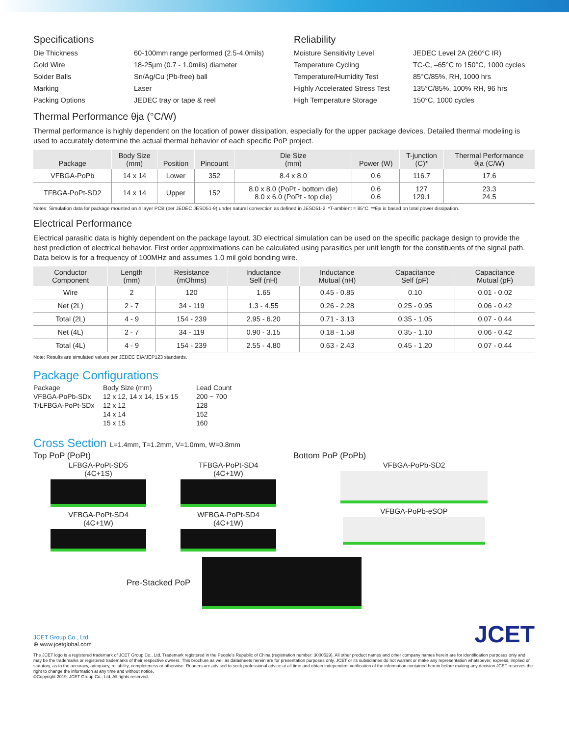Specifications
Die Thickness
60-100mm range performed (2.5-4.0mils)
Gold Wire
18-25µm (0.7 - 1.0mils) diameter
Solder Balls
Sn/Ag/Cu (Pb-free) ball
Marking
Laser
Packing Options
JEDEC tray or tape & reel
Reliability
Moisture Sensitivity Level
JEDEC Level 2A (260°C IR)
Temperature Cycling
TC-C, –65°C to 150°C, 1000 cycles
Temperature/Humidity Test
85°C/85%, RH, 1000 hrs
Highly Accelerated Stress Test
135°C/85%, 100% RH, 96 hrs
High Temperature Storage
150°C, 1000 cycles
Thermal Performance θja (°C/W)
Thermal performance is highly dependent on the location of power dissipation, especially for the upper package devices. Detailed thermal modeling is used to accurately determine the actual thermal behavior of each specific PoP project.
| Package | Body Size (mm) | Position | Pincount | Die Size (mm) | Power (W) | T-junction (C)* | Thermal Performance θja (C/W) |
| --- | --- | --- | --- | --- | --- | --- | --- |
| VFBGA-PoPb | 14 x 14 | Lower | 352 | 8.4 x 8.0 | 0.6 | 116.7 | 17.6 |
| TFBGA-PoPt-SD2 | 14 x 14 | Upper | 152 | 8.0 x 8.0 (PoPt - bottom die) 8.0 x 6.0 (PoPt - top die) | 0.6 0.6 | 127 129.1 | 23.3 24.5 |
Notes: Simulation data for package mounted on 4 layer PCB (per JEDEC JESD51-9) under natural convection as defined in JESD51-2. *T-ambient = 85°C. **θja is based on total power dissipation.
Electrical Performance
Electrical parasitic data is highly dependent on the package layout. 3D electrical simulation can be used on the specific package design to provide the best prediction of electrical behavior. First order approximations can be calculated using parasitics per unit length for the constituents of the signal path. Data below is for a frequency of 100MHz and assumes 1.0 mil gold bonding wire.
| Conductor Component | Length (mm) | Resistance (mOhms) | Inductance Self (nH) | Inductance Mutual (nH) | Capacitance Self (pF) | Capacitance Mutual (pF) |
| --- | --- | --- | --- | --- | --- | --- |
| Wire | 2 | 120 | 1.65 | 0.45 - 0.85 | 0.10 | 0.01 - 0.02 |
| Net (2L) | 2 - 7 | 34 - 119 | 1.3 - 4.55 | 0.26 - 2.28 | 0.25 - 0.95 | 0.06 - 0.42 |
| Total (2L) | 4 - 9 | 154 - 239 | 2.95 - 6.20 | 0.71 - 3.13 | 0.35 - 1.05 | 0.07 - 0.44 |
| Net (4L) | 2 - 7 | 34 - 119 | 0.90 - 3.15 | 0.18 - 1.58 | 0.35 - 1.10 | 0.06 - 0.42 |
| Total (4L) | 4 - 9 | 154 - 239 | 2.55 - 4.80 | 0.63 - 2.43 | 0.45 - 1.20 | 0.07 - 0.44 |
Note: Results are simulated values per JEDEC EIA/JEP123 standards.
Package Configurations
Package
Body Size (mm)
Lead Count
VFBGA-PoPb-SDx
12 x 12, 14 x 14, 15 x 15
200 ~ 700
T/LFBGA-PoPt-SDx
12 x 12
128
14 x 14
152
15 x 15
160
Cross Section L=1.4mm, T=1.2mm, V=1.0mm, W=0.8mm
Top PoP (PoPt)
LFBGA-PoPt-SD5
(4C+1S)
TFBGA-PoPt-SD4
(4C+1W)
VFBGA-PoPt-SD4
(4C+1W)
WFBGA-PoPt-SD4
(4C+1W)
Bottom PoP (PoPb)
VFBGA-PoPb-SD2
VFBGA-PoPb-eSOP
Pre-Stacked PoP
JCET Group Co., Ltd.
⊕ www.jcetglobal.com
JCET
The JCET logo is a registered trademark of JCET Group Co., Ltd. Trademark registered in the People's Republic of China (registration number: 3000529). All other product names and other company names herein are for identification purposes only and may be the trademarks or registered trademarks of their respective owners. This brochure as well as datasheets herein are for presentation purposes only, JCET or its subsidiaries do not warrant or make any representation whatsoever, express, implied or statutory, as to the accuracy, adequacy, reliability, completeness or otherwise. Readers are advised to seek professional advice at all time and obtain independent verification of the information contained herein before making any decision.JCET reserves the right to change the information at any time and without notice.
©Copyright 2019. JCET Group Co., Ltd. All rights reserved.